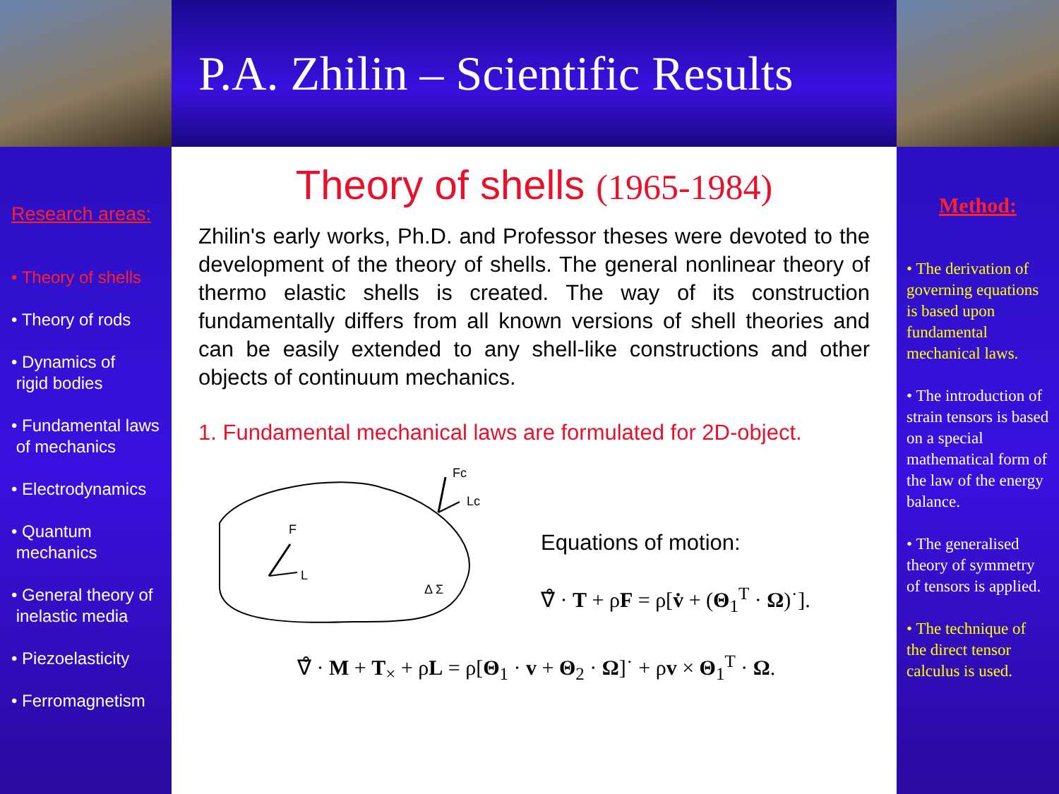P.A. Zhilin – Scientific Results
Research areas:
• Theory of shells
• Theory of rods
• Dynamics of
rigid bodies
• Fundamental laws
of mechanics
• Electrodynamics
• Quantum
mechanics
• General theory of
inelastic media
• Piezoelasticity
• Ferromagnetism
Theory of shells (1965-1984)
Zhilin's early works, Ph.D. and Professor theses were devoted to the development of the theory of shells. The general nonlinear theory of thermo elastic shells is created. The way of its construction fundamentally differs from all known versions of shell theories and can be easily extended to any shell-like constructions and other objects of continuum mechanics.
1. Fundamental mechanical laws are formulated for 2D-object.
F
L
Fc
Lc
Δ Σ
Equations of motion:
∇̊ · T + ρF = ρ[v̇ + (Θ<sub>1</sub><sup>T</sup> · Ω)˙].
∇̊ · M + T<sub>×</sub> + ρL = ρ[Θ<sub>1</sub> · v + Θ<sub>2</sub> · Ω]˙ + ρv × Θ<sub>1</sub><sup>T</sup> · Ω.
Method:
• The derivation of governing equations is based upon fundamental mechanical laws.
• The introduction of strain tensors is based on a special mathematical form of the law of the energy balance.
• The generalised theory of symmetry of tensors is applied.
• The technique of the direct tensor calculus is used.